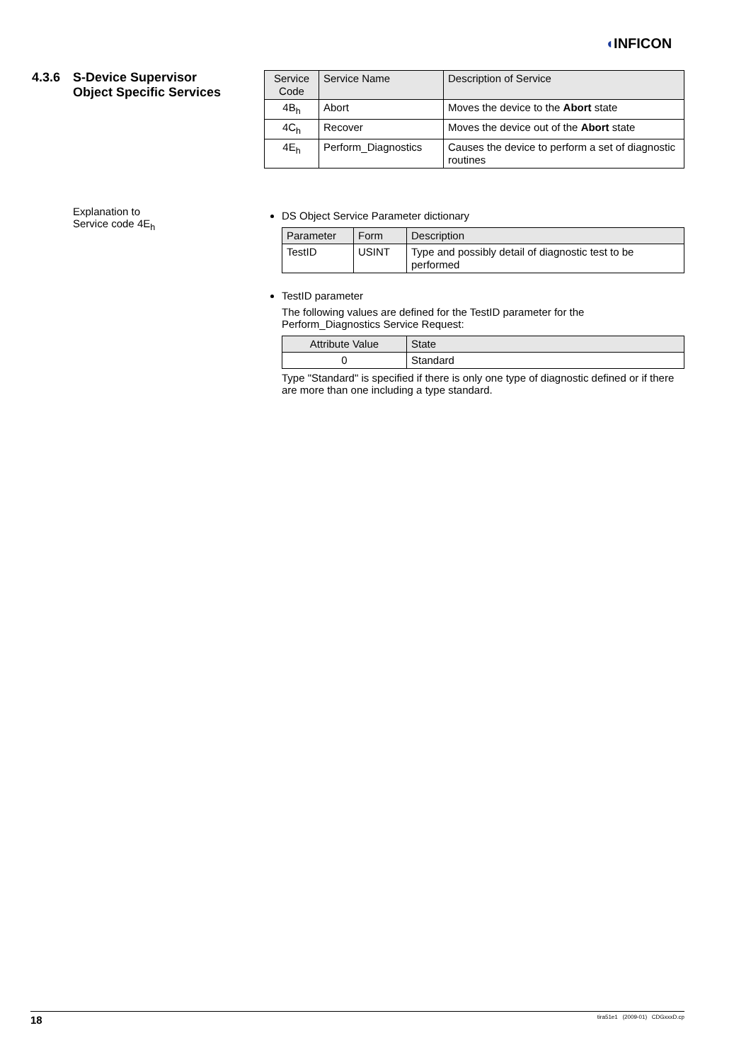◖INFICON
4.3.6 S-Device Supervisor
Object Specific Services
| Service Code | Service Name | Description of Service |
| --- | --- | --- |
| 4B<sub>h</sub> | Abort | Moves the device to the Abort state |
| 4C<sub>h</sub> | Recover | Moves the device out of the Abort state |
| 4E<sub>h</sub> | Perform_Diagnostics | Causes the device to perform a set of diagnostic routines |
Explanation to
Service code 4E<sub>h</sub>
DS Object Service Parameter dictionary
| Parameter | Form | Description |
| --- | --- | --- |
| TestID | USINT | Type and possibly detail of diagnostic test to be performed |
TestID parameter
The following values are defined for the TestID parameter for the Perform_Diagnostics Service Request:
| Attribute Value | State |
| --- | --- |
| 0 | Standard |
Type "Standard" is specified if there is only one type of diagnostic defined or if there are more than one including a type standard.
18 tira51e1 (2009-01) CDGxxxD.cp